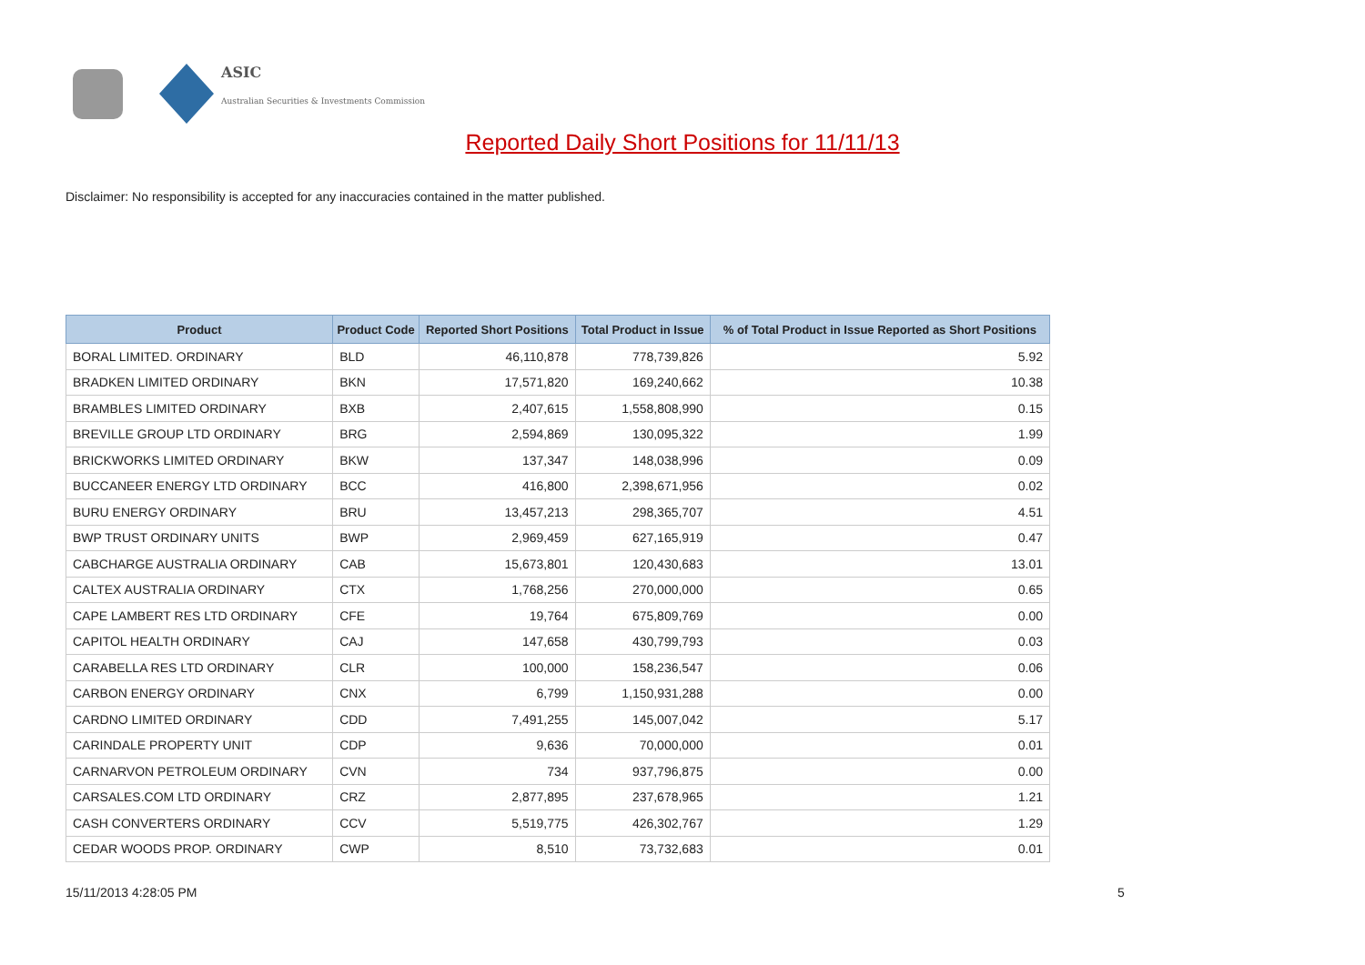ASIC
Australian Securities & Investments Commission
Reported Daily Short Positions for 11/11/13
Disclaimer: No responsibility is accepted for any inaccuracies contained in the matter published.
| Product | Product Code | Reported Short Positions | Total Product in Issue | % of Total Product in Issue Reported as Short Positions |
| --- | --- | --- | --- | --- |
| BORAL LIMITED. ORDINARY | BLD | 46,110,878 | 778,739,826 | 5.92 |
| BRADKEN LIMITED ORDINARY | BKN | 17,571,820 | 169,240,662 | 10.38 |
| BRAMBLES LIMITED ORDINARY | BXB | 2,407,615 | 1,558,808,990 | 0.15 |
| BREVILLE GROUP LTD ORDINARY | BRG | 2,594,869 | 130,095,322 | 1.99 |
| BRICKWORKS LIMITED ORDINARY | BKW | 137,347 | 148,038,996 | 0.09 |
| BUCCANEER ENERGY LTD ORDINARY | BCC | 416,800 | 2,398,671,956 | 0.02 |
| BURU ENERGY ORDINARY | BRU | 13,457,213 | 298,365,707 | 4.51 |
| BWP TRUST ORDINARY UNITS | BWP | 2,969,459 | 627,165,919 | 0.47 |
| CABCHARGE AUSTRALIA ORDINARY | CAB | 15,673,801 | 120,430,683 | 13.01 |
| CALTEX AUSTRALIA ORDINARY | CTX | 1,768,256 | 270,000,000 | 0.65 |
| CAPE LAMBERT RES LTD ORDINARY | CFE | 19,764 | 675,809,769 | 0.00 |
| CAPITOL HEALTH ORDINARY | CAJ | 147,658 | 430,799,793 | 0.03 |
| CARABELLA RES LTD ORDINARY | CLR | 100,000 | 158,236,547 | 0.06 |
| CARBON ENERGY ORDINARY | CNX | 6,799 | 1,150,931,288 | 0.00 |
| CARDNO LIMITED ORDINARY | CDD | 7,491,255 | 145,007,042 | 5.17 |
| CARINDALE PROPERTY UNIT | CDP | 9,636 | 70,000,000 | 0.01 |
| CARNARVON PETROLEUM ORDINARY | CVN | 734 | 937,796,875 | 0.00 |
| CARSALES.COM LTD ORDINARY | CRZ | 2,877,895 | 237,678,965 | 1.21 |
| CASH CONVERTERS ORDINARY | CCV | 5,519,775 | 426,302,767 | 1.29 |
| CEDAR WOODS PROP. ORDINARY | CWP | 8,510 | 73,732,683 | 0.01 |
15/11/2013 4:28:05 PM 5